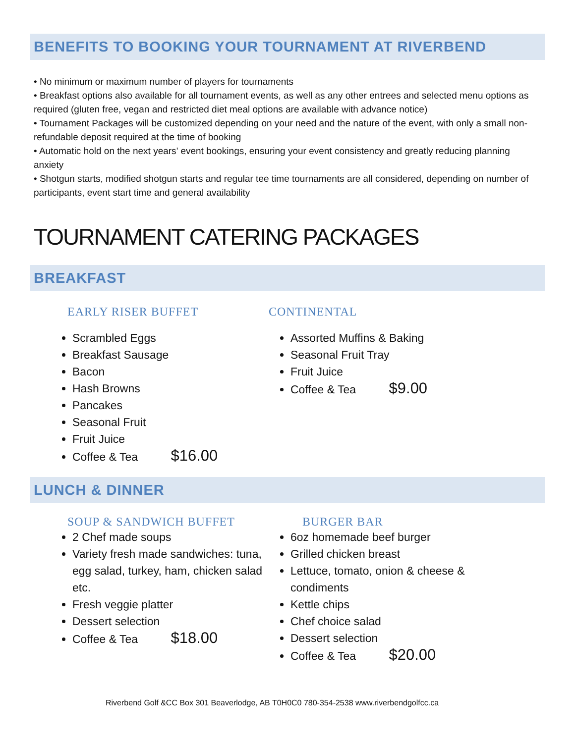BENEFITS TO BOOKING YOUR TOURNAMENT AT RIVERBEND
• No minimum or maximum number of players for tournaments
• Breakfast options also available for all tournament events, as well as any other entrees and selected menu options as required (gluten free, vegan and restricted diet meal options are available with advance notice)
• Tournament Packages will be customized depending on your need and the nature of the event, with only a small non-refundable deposit required at the time of booking
• Automatic hold on the next years’ event bookings, ensuring your event consistency and greatly reducing planning anxiety
• Shotgun starts, modified shotgun starts and regular tee time tournaments are all considered, depending on number of participants, event start time and general availability
TOURNAMENT CATERING PACKAGES
BREAKFAST
EARLY RISER BUFFET
Scrambled Eggs
Breakfast Sausage
Bacon
Hash Browns
Pancakes
Seasonal Fruit
Fruit Juice
Coffee & Tea $16.00
CONTINENTAL
Assorted Muffins & Baking
Seasonal Fruit Tray
Fruit Juice
Coffee & Tea $9.00
LUNCH & DINNER
SOUP & SANDWICH BUFFET
2 Chef made soups
Variety fresh made sandwiches: tuna, egg salad, turkey, ham, chicken salad etc.
Fresh veggie platter
Dessert selection
Coffee & Tea $18.00
BURGER BAR
6oz homemade beef burger
Grilled chicken breast
Lettuce, tomato, onion & cheese & condiments
Kettle chips
Chef choice salad
Dessert selection
Coffee & Tea $20.00
Riverbend Golf &CC Box 301 Beaverlodge, AB T0H0C0 780-354-2538 www.riverbendgolfcc.ca